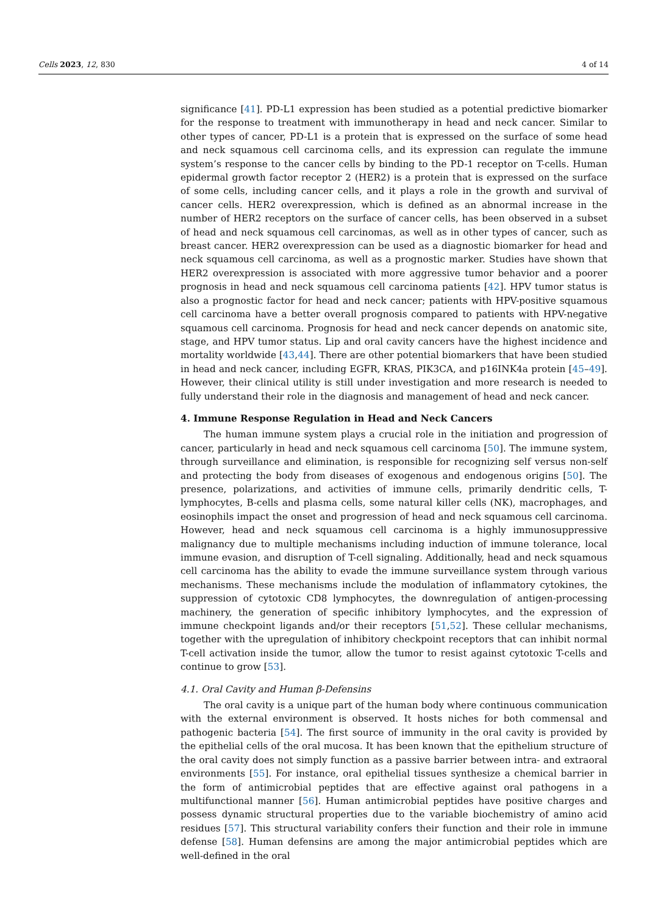Cells 2023, 12, 830 4 of 14
significance [41]. PD-L1 expression has been studied as a potential predictive biomarker for the response to treatment with immunotherapy in head and neck cancer. Similar to other types of cancer, PD-L1 is a protein that is expressed on the surface of some head and neck squamous cell carcinoma cells, and its expression can regulate the immune system’s response to the cancer cells by binding to the PD-1 receptor on T-cells. Human epidermal growth factor receptor 2 (HER2) is a protein that is expressed on the surface of some cells, including cancer cells, and it plays a role in the growth and survival of cancer cells. HER2 overexpression, which is defined as an abnormal increase in the number of HER2 receptors on the surface of cancer cells, has been observed in a subset of head and neck squamous cell carcinomas, as well as in other types of cancer, such as breast cancer. HER2 overexpression can be used as a diagnostic biomarker for head and neck squamous cell carcinoma, as well as a prognostic marker. Studies have shown that HER2 overexpression is associated with more aggressive tumor behavior and a poorer prognosis in head and neck squamous cell carcinoma patients [42]. HPV tumor status is also a prognostic factor for head and neck cancer; patients with HPV-positive squamous cell carcinoma have a better overall prognosis compared to patients with HPV-negative squamous cell carcinoma. Prognosis for head and neck cancer depends on anatomic site, stage, and HPV tumor status. Lip and oral cavity cancers have the highest incidence and mortality worldwide [43,44]. There are other potential biomarkers that have been studied in head and neck cancer, including EGFR, KRAS, PIK3CA, and p16INK4a protein [45–49]. However, their clinical utility is still under investigation and more research is needed to fully understand their role in the diagnosis and management of head and neck cancer.
4. Immune Response Regulation in Head and Neck Cancers
The human immune system plays a crucial role in the initiation and progression of cancer, particularly in head and neck squamous cell carcinoma [50]. The immune system, through surveillance and elimination, is responsible for recognizing self versus non-self and protecting the body from diseases of exogenous and endogenous origins [50]. The presence, polarizations, and activities of immune cells, primarily dendritic cells, T-lymphocytes, B-cells and plasma cells, some natural killer cells (NK), macrophages, and eosinophils impact the onset and progression of head and neck squamous cell carcinoma. However, head and neck squamous cell carcinoma is a highly immunosuppressive malignancy due to multiple mechanisms including induction of immune tolerance, local immune evasion, and disruption of T-cell signaling. Additionally, head and neck squamous cell carcinoma has the ability to evade the immune surveillance system through various mechanisms. These mechanisms include the modulation of inflammatory cytokines, the suppression of cytotoxic CD8 lymphocytes, the downregulation of antigen-processing machinery, the generation of specific inhibitory lymphocytes, and the expression of immune checkpoint ligands and/or their receptors [51,52]. These cellular mechanisms, together with the upregulation of inhibitory checkpoint receptors that can inhibit normal T-cell activation inside the tumor, allow the tumor to resist against cytotoxic T-cells and continue to grow [53].
4.1. Oral Cavity and Human β-Defensins
The oral cavity is a unique part of the human body where continuous communication with the external environment is observed. It hosts niches for both commensal and pathogenic bacteria [54]. The first source of immunity in the oral cavity is provided by the epithelial cells of the oral mucosa. It has been known that the epithelium structure of the oral cavity does not simply function as a passive barrier between intra- and extraoral environments [55]. For instance, oral epithelial tissues synthesize a chemical barrier in the form of antimicrobial peptides that are effective against oral pathogens in a multifunctional manner [56]. Human antimicrobial peptides have positive charges and possess dynamic structural properties due to the variable biochemistry of amino acid residues [57]. This structural variability confers their function and their role in immune defense [58]. Human defensins are among the major antimicrobial peptides which are well-defined in the oral